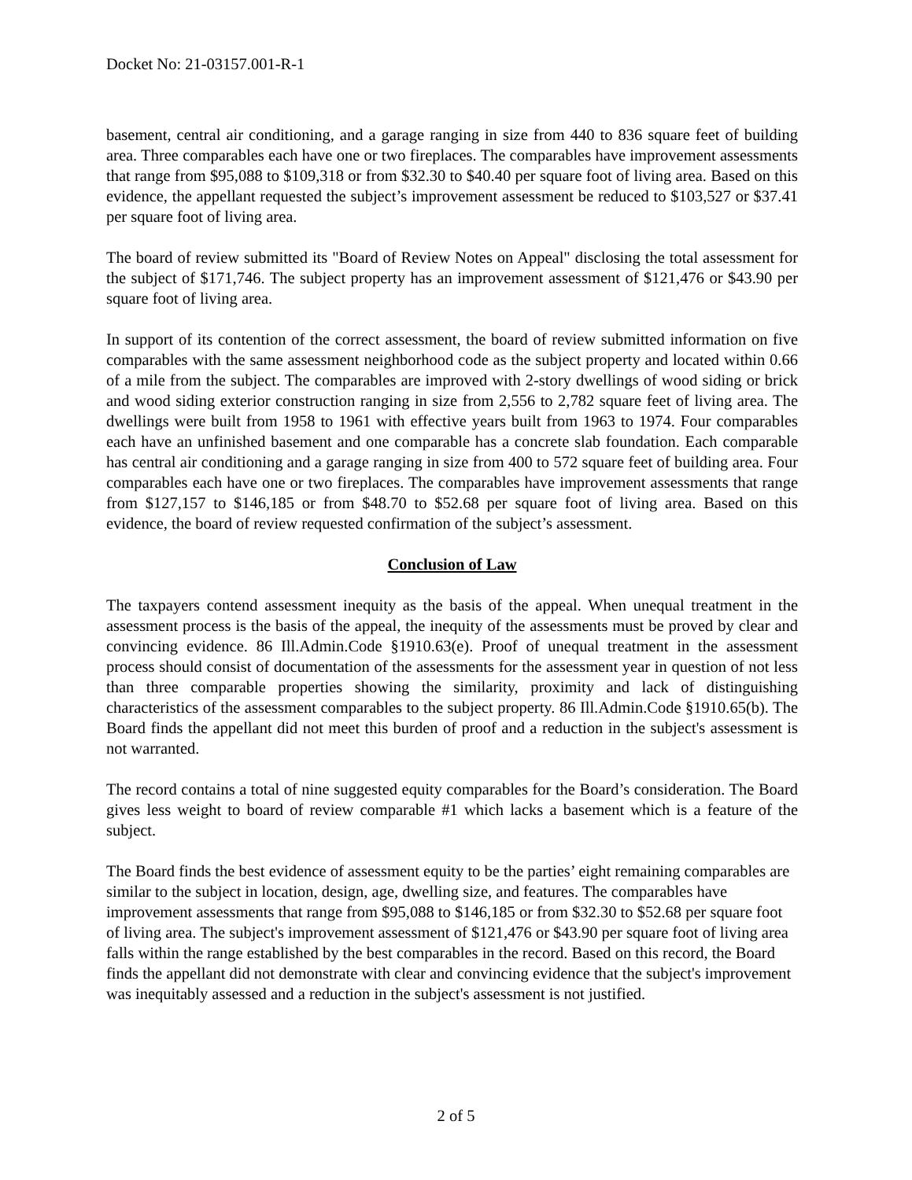Docket No: 21-03157.001-R-1
basement, central air conditioning, and a garage ranging in size from 440 to 836 square feet of building area. Three comparables each have one or two fireplaces. The comparables have improvement assessments that range from $95,088 to $109,318 or from $32.30 to $40.40 per square foot of living area. Based on this evidence, the appellant requested the subject’s improvement assessment be reduced to $103,527 or $37.41 per square foot of living area.
The board of review submitted its "Board of Review Notes on Appeal" disclosing the total assessment for the subject of $171,746. The subject property has an improvement assessment of $121,476 or $43.90 per square foot of living area.
In support of its contention of the correct assessment, the board of review submitted information on five comparables with the same assessment neighborhood code as the subject property and located within 0.66 of a mile from the subject. The comparables are improved with 2-story dwellings of wood siding or brick and wood siding exterior construction ranging in size from 2,556 to 2,782 square feet of living area. The dwellings were built from 1958 to 1961 with effective years built from 1963 to 1974. Four comparables each have an unfinished basement and one comparable has a concrete slab foundation. Each comparable has central air conditioning and a garage ranging in size from 400 to 572 square feet of building area. Four comparables each have one or two fireplaces. The comparables have improvement assessments that range from $127,157 to $146,185 or from $48.70 to $52.68 per square foot of living area. Based on this evidence, the board of review requested confirmation of the subject’s assessment.
Conclusion of Law
The taxpayers contend assessment inequity as the basis of the appeal. When unequal treatment in the assessment process is the basis of the appeal, the inequity of the assessments must be proved by clear and convincing evidence. 86 Ill.Admin.Code §1910.63(e). Proof of unequal treatment in the assessment process should consist of documentation of the assessments for the assessment year in question of not less than three comparable properties showing the similarity, proximity and lack of distinguishing characteristics of the assessment comparables to the subject property. 86 Ill.Admin.Code §1910.65(b). The Board finds the appellant did not meet this burden of proof and a reduction in the subject's assessment is not warranted.
The record contains a total of nine suggested equity comparables for the Board’s consideration. The Board gives less weight to board of review comparable #1 which lacks a basement which is a feature of the subject.
The Board finds the best evidence of assessment equity to be the parties’ eight remaining comparables are similar to the subject in location, design, age, dwelling size, and features. The comparables have improvement assessments that range from $95,088 to $146,185 or from $32.30 to $52.68 per square foot of living area. The subject's improvement assessment of $121,476 or $43.90 per square foot of living area falls within the range established by the best comparables in the record. Based on this record, the Board finds the appellant did not demonstrate with clear and convincing evidence that the subject's improvement was inequitably assessed and a reduction in the subject's assessment is not justified.
2 of 5